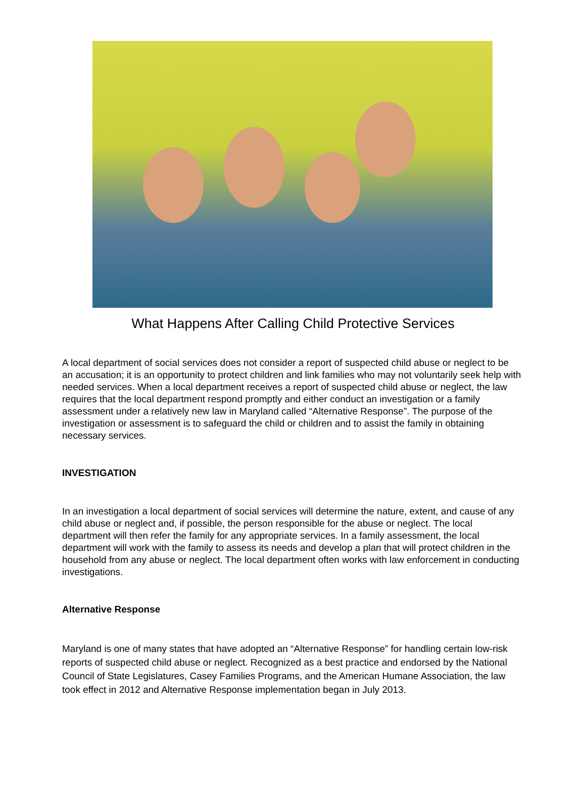What Happens After Calling Child Protective Services
A local department of social services does not consider a report of suspected child abuse or neglect to be an accusation; it is an opportunity to protect children and link families who may not voluntarily seek help with needed services. When a local department receives a report of suspected child abuse or neglect, the law requires that the local department respond promptly and either conduct an investigation or a family assessment under a relatively new law in Maryland called “Alternative Response”. The purpose of the investigation or assessment is to safeguard the child or children and to assist the family in obtaining necessary services.
INVESTIGATION
In an investigation a local department of social services will determine the nature, extent, and cause of any child abuse or neglect and, if possible, the person responsible for the abuse or neglect. The local department will then refer the family for any appropriate services. In a family assessment, the local department will work with the family to assess its needs and develop a plan that will protect children in the household from any abuse or neglect. The local department often works with law enforcement in conducting investigations.
Alternative Response
Maryland is one of many states that have adopted an “Alternative Response” for handling certain low-risk reports of suspected child abuse or neglect. Recognized as a best practice and endorsed by the National Council of State Legislatures, Casey Families Programs, and the American Humane Association, the law took effect in 2012 and Alternative Response implementation began in July 2013.